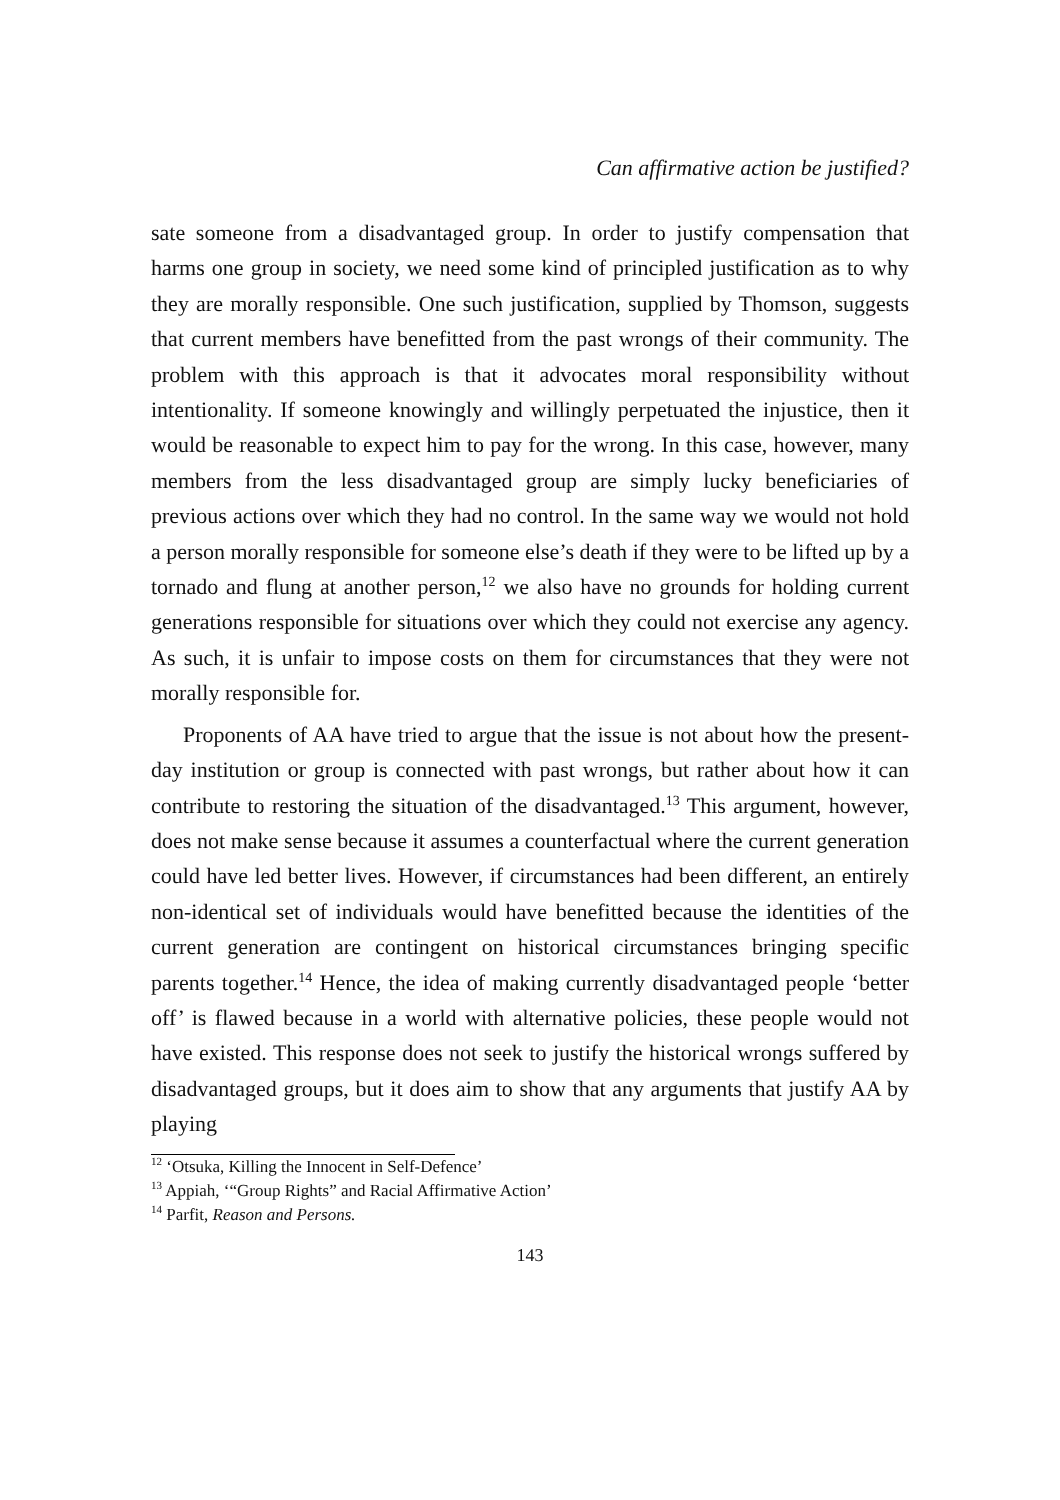Can affirmative action be justified?
sate someone from a disadvantaged group. In order to justify compensation that harms one group in society, we need some kind of principled justification as to why they are morally responsible. One such justification, supplied by Thomson, suggests that current members have benefitted from the past wrongs of their community. The problem with this approach is that it advocates moral responsibility without intentionality. If someone knowingly and willingly perpetuated the injustice, then it would be reasonable to expect him to pay for the wrong. In this case, however, many members from the less disadvantaged group are simply lucky beneficiaries of previous actions over which they had no control. In the same way we would not hold a person morally responsible for someone else’s death if they were to be lifted up by a tornado and flung at another person,<sup>12</sup> we also have no grounds for holding current generations responsible for situations over which they could not exercise any agency. As such, it is unfair to impose costs on them for circumstances that they were not morally responsible for.
Proponents of AA have tried to argue that the issue is not about how the present-day institution or group is connected with past wrongs, but rather about how it can contribute to restoring the situation of the disadvantaged.<sup>13</sup> This argument, however, does not make sense because it assumes a counterfactual where the current generation could have led better lives. However, if circumstances had been different, an entirely non-identical set of individuals would have benefitted because the identities of the current generation are contingent on historical circumstances bringing specific parents together.<sup>14</sup> Hence, the idea of making currently disadvantaged people ‘better off’ is flawed because in a world with alternative policies, these people would not have existed. This response does not seek to justify the historical wrongs suffered by disadvantaged groups, but it does aim to show that any arguments that justify AA by playing
<sup>12</sup> ‘Otsuka, Killing the Innocent in Self-Defence’
<sup>13</sup> Appiah, ‘“Group Rights” and Racial Affirmative Action’
<sup>14</sup> Parfit, Reason and Persons.
143